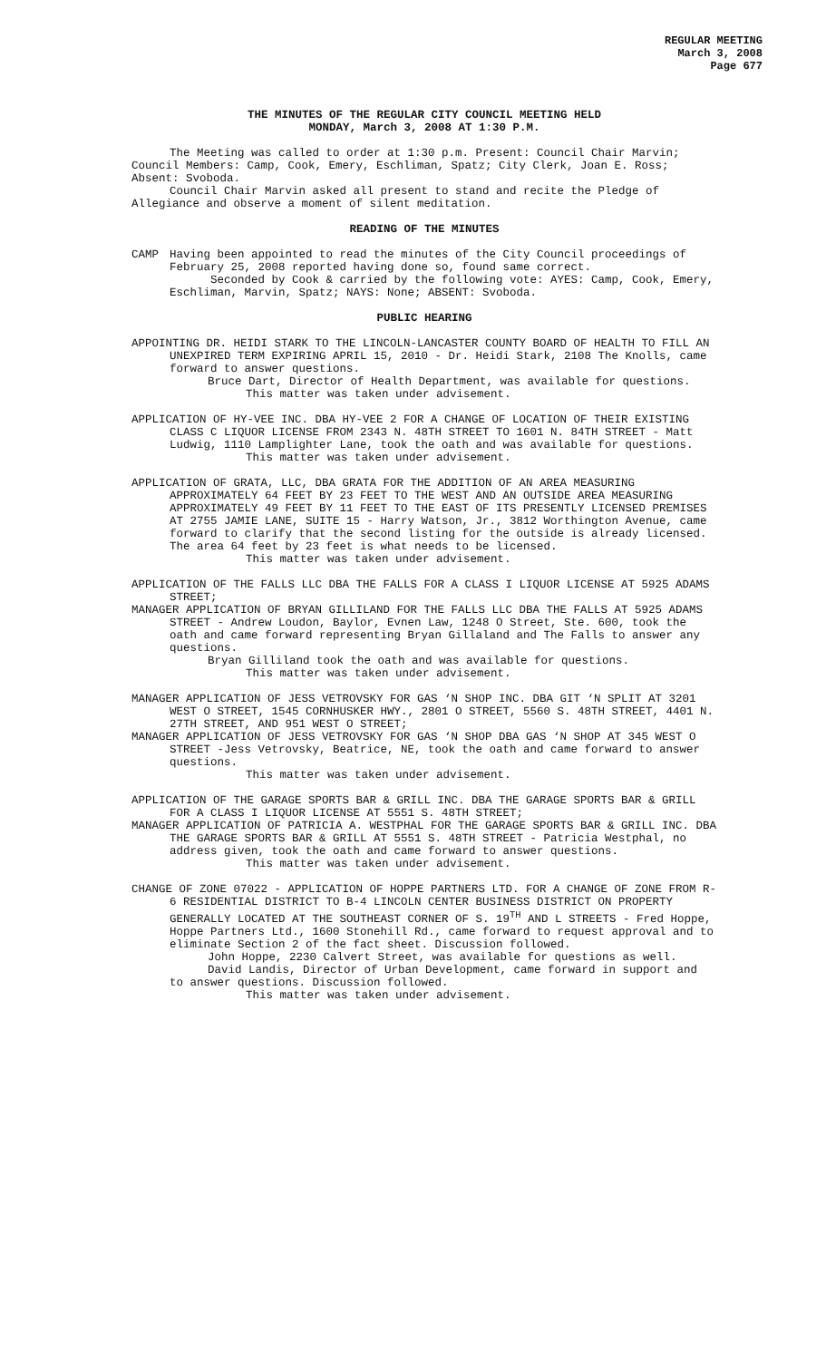REGULAR MEETING
March 3, 2008
Page 677
THE MINUTES OF THE REGULAR CITY COUNCIL MEETING HELD
MONDAY, March 3, 2008 AT 1:30 P.M.
The Meeting was called to order at 1:30 p.m. Present: Council Chair Marvin; Council Members: Camp, Cook, Emery, Eschliman, Spatz; City Clerk, Joan E. Ross; Absent: Svoboda.
Council Chair Marvin asked all present to stand and recite the Pledge of Allegiance and observe a moment of silent meditation.
READING OF THE MINUTES
CAMP Having been appointed to read the minutes of the City Council proceedings of February 25, 2008 reported having done so, found same correct.
Seconded by Cook & carried by the following vote: AYES: Camp, Cook, Emery, Eschliman, Marvin, Spatz; NAYS: None; ABSENT: Svoboda.
PUBLIC HEARING
APPOINTING DR. HEIDI STARK TO THE LINCOLN-LANCASTER COUNTY BOARD OF HEALTH TO FILL AN UNEXPIRED TERM EXPIRING APRIL 15, 2010 - Dr. Heidi Stark, 2108 The Knolls, came forward to answer questions.
Bruce Dart, Director of Health Department, was available for questions.
This matter was taken under advisement.
APPLICATION OF HY-VEE INC. DBA HY-VEE 2 FOR A CHANGE OF LOCATION OF THEIR EXISTING CLASS C LIQUOR LICENSE FROM 2343 N. 48TH STREET TO 1601 N. 84TH STREET - Matt Ludwig, 1110 Lamplighter Lane, took the oath and was available for questions.
This matter was taken under advisement.
APPLICATION OF GRATA, LLC, DBA GRATA FOR THE ADDITION OF AN AREA MEASURING APPROXIMATELY 64 FEET BY 23 FEET TO THE WEST AND AN OUTSIDE AREA MEASURING APPROXIMATELY 49 FEET BY 11 FEET TO THE EAST OF ITS PRESENTLY LICENSED PREMISES AT 2755 JAMIE LANE, SUITE 15 - Harry Watson, Jr., 3812 Worthington Avenue, came forward to clarify that the second listing for the outside is already licensed. The area 64 feet by 23 feet is what needs to be licensed.
This matter was taken under advisement.
APPLICATION OF THE FALLS LLC DBA THE FALLS FOR A CLASS I LIQUOR LICENSE AT 5925 ADAMS STREET;
MANAGER APPLICATION OF BRYAN GILLILAND FOR THE FALLS LLC DBA THE FALLS AT 5925 ADAMS STREET - Andrew Loudon, Baylor, Evnen Law, 1248 O Street, Ste. 600, took the oath and came forward representing Bryan Gillaland and The Falls to answer any questions.
Bryan Gilliland took the oath and was available for questions.
This matter was taken under advisement.
MANAGER APPLICATION OF JESS VETROVSKY FOR GAS ‘N SHOP INC. DBA GIT ‘N SPLIT AT 3201 WEST O STREET, 1545 CORNHUSKER HWY., 2801 O STREET, 5560 S. 48TH STREET, 4401 N. 27TH STREET, AND 951 WEST O STREET;
MANAGER APPLICATION OF JESS VETROVSKY FOR GAS ‘N SHOP DBA GAS ‘N SHOP AT 345 WEST O STREET -Jess Vetrovsky, Beatrice, NE, took the oath and came forward to answer questions.
This matter was taken under advisement.
APPLICATION OF THE GARAGE SPORTS BAR & GRILL INC. DBA THE GARAGE SPORTS BAR & GRILL FOR A CLASS I LIQUOR LICENSE AT 5551 S. 48TH STREET;
MANAGER APPLICATION OF PATRICIA A. WESTPHAL FOR THE GARAGE SPORTS BAR & GRILL INC. DBA THE GARAGE SPORTS BAR & GRILL AT 5551 S. 48TH STREET - Patricia Westphal, no address given, took the oath and came forward to answer questions.
This matter was taken under advisement.
CHANGE OF ZONE 07022 - APPLICATION OF HOPPE PARTNERS LTD. FOR A CHANGE OF ZONE FROM R-6 RESIDENTIAL DISTRICT TO B-4 LINCOLN CENTER BUSINESS DISTRICT ON PROPERTY GENERALLY LOCATED AT THE SOUTHEAST CORNER OF S. 19<sup>TH</sup> AND L STREETS - Fred Hoppe, Hoppe Partners Ltd., 1600 Stonehill Rd., came forward to request approval and to eliminate Section 2 of the fact sheet. Discussion followed.
John Hoppe, 2230 Calvert Street, was available for questions as well.
David Landis, Director of Urban Development, came forward in support and to answer questions. Discussion followed.
This matter was taken under advisement.